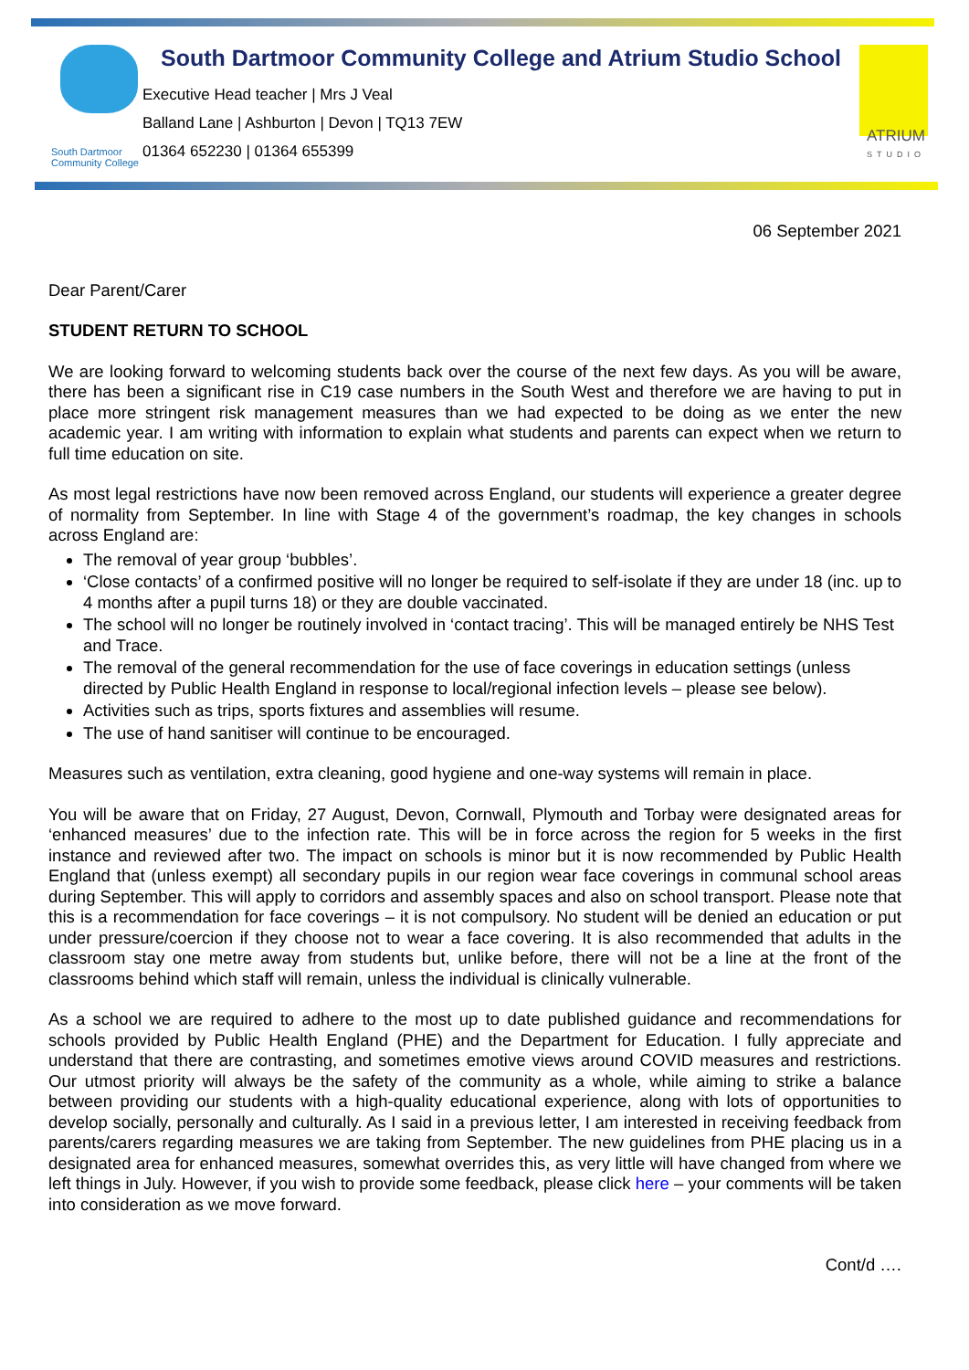South Dartmoor Community College
South Dartmoor Community College and Atrium Studio School
Executive Head teacher | Mrs J Veal
Balland Lane | Ashburton | Devon | TQ13 7EW
01364 652230 | 01364 655399
ATRIUM
STUDIO
06 September 2021
Dear Parent/Carer
STUDENT RETURN TO SCHOOL
We are looking forward to welcoming students back over the course of the next few days. As you will be aware, there has been a significant rise in C19 case numbers in the South West and therefore we are having to put in place more stringent risk management measures than we had expected to be doing as we enter the new academic year. I am writing with information to explain what students and parents can expect when we return to full time education on site.
As most legal restrictions have now been removed across England, our students will experience a greater degree of normality from September. In line with Stage 4 of the government’s roadmap, the key changes in schools across England are:
The removal of year group ‘bubbles’.
‘Close contacts’ of a confirmed positive will no longer be required to self-isolate if they are under 18 (inc. up to 4 months after a pupil turns 18) or they are double vaccinated.
The school will no longer be routinely involved in ‘contact tracing’. This will be managed entirely be NHS Test and Trace.
The removal of the general recommendation for the use of face coverings in education settings (unless directed by Public Health England in response to local/regional infection levels – please see below).
Activities such as trips, sports fixtures and assemblies will resume.
The use of hand sanitiser will continue to be encouraged.
Measures such as ventilation, extra cleaning, good hygiene and one-way systems will remain in place.
You will be aware that on Friday, 27 August, Devon, Cornwall, Plymouth and Torbay were designated areas for ‘enhanced measures’ due to the infection rate. This will be in force across the region for 5 weeks in the first instance and reviewed after two. The impact on schools is minor but it is now recommended by Public Health England that (unless exempt) all secondary pupils in our region wear face coverings in communal school areas during September. This will apply to corridors and assembly spaces and also on school transport. Please note that this is a recommendation for face coverings – it is not compulsory. No student will be denied an education or put under pressure/coercion if they choose not to wear a face covering. It is also recommended that adults in the classroom stay one metre away from students but, unlike before, there will not be a line at the front of the classrooms behind which staff will remain, unless the individual is clinically vulnerable.
As a school we are required to adhere to the most up to date published guidance and recommendations for schools provided by Public Health England (PHE) and the Department for Education. I fully appreciate and understand that there are contrasting, and sometimes emotive views around COVID measures and restrictions. Our utmost priority will always be the safety of the community as a whole, while aiming to strike a balance between providing our students with a high-quality educational experience, along with lots of opportunities to develop socially, personally and culturally. As I said in a previous letter, I am interested in receiving feedback from parents/carers regarding measures we are taking from September. The new guidelines from PHE placing us in a designated area for enhanced measures, somewhat overrides this, as very little will have changed from where we left things in July. However, if you wish to provide some feedback, please click here – your comments will be taken into consideration as we move forward.
Cont/d ….